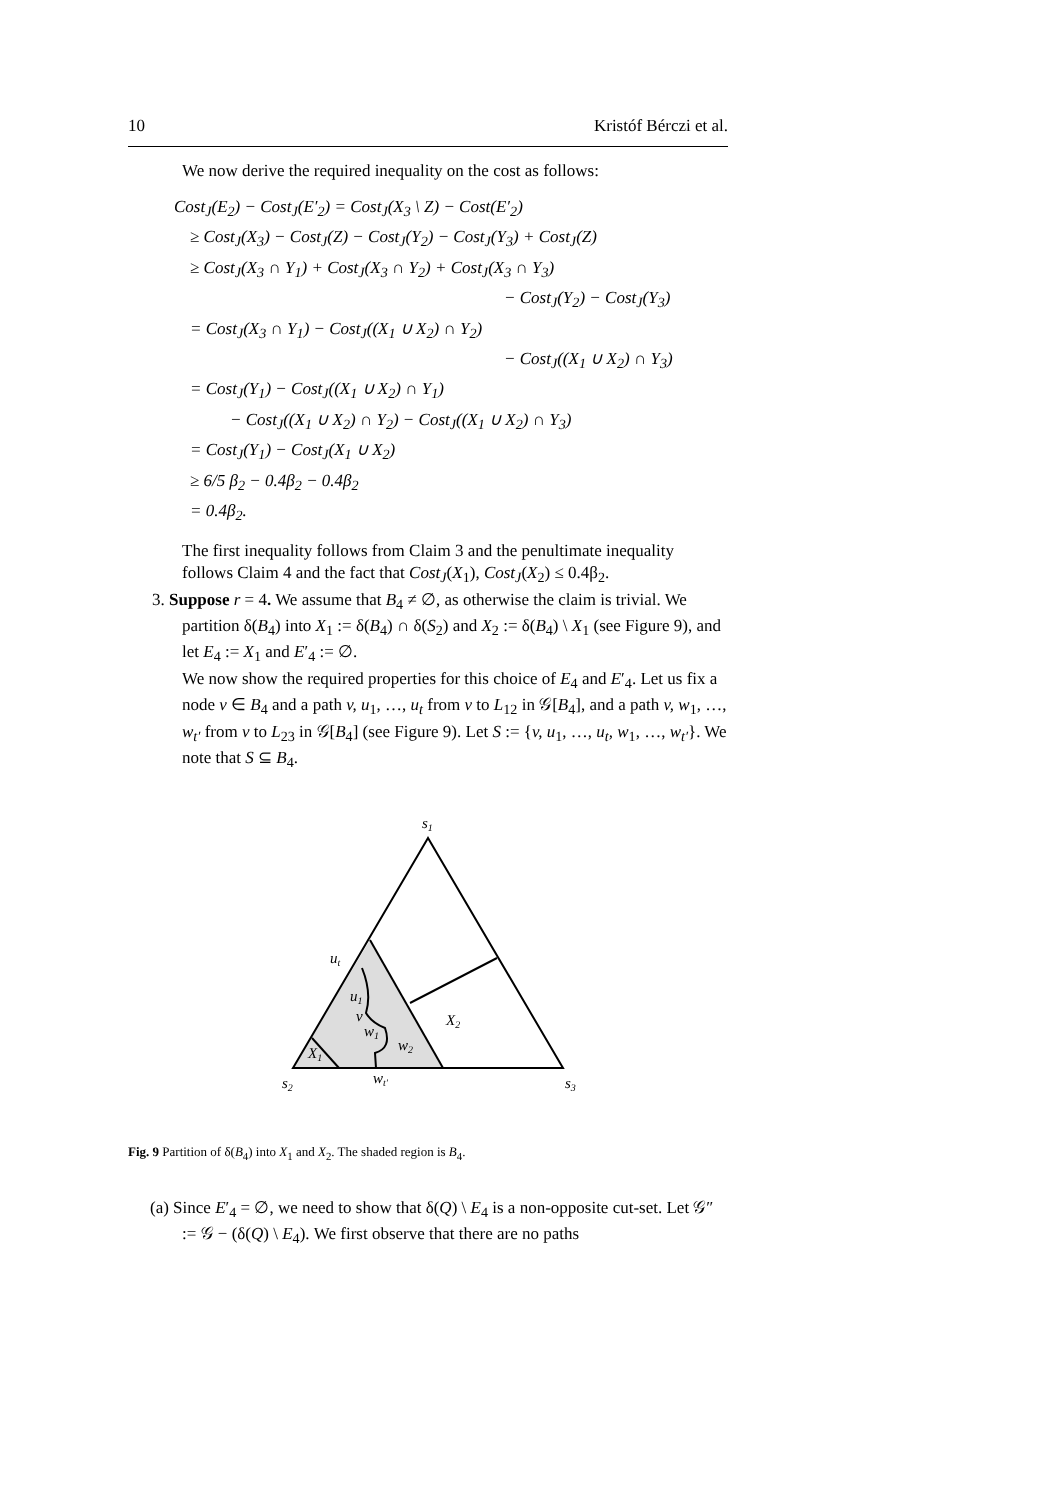10 Kristóf Bérczi et al.
We now derive the required inequality on the cost as follows:
Cost<sub>J</sub>(E<sub>2</sub>) − Cost<sub>J</sub>(E′<sub>2</sub>) = Cost<sub>J</sub>(X<sub>3</sub> \ Z) − Cost(E′<sub>2</sub>)
≥ Cost<sub>J</sub>(X<sub>3</sub>) − Cost<sub>J</sub>(Z) − Cost<sub>J</sub>(Y<sub>2</sub>) − Cost<sub>J</sub>(Y<sub>3</sub>) + Cost<sub>J</sub>(Z)
≥ Cost<sub>J</sub>(X<sub>3</sub> ∩ Y<sub>1</sub>) + Cost<sub>J</sub>(X<sub>3</sub> ∩ Y<sub>2</sub>) + Cost<sub>J</sub>(X<sub>3</sub> ∩ Y<sub>3</sub>)
− Cost<sub>J</sub>(Y<sub>2</sub>) − Cost<sub>J</sub>(Y<sub>3</sub>)
= Cost<sub>J</sub>(X<sub>3</sub> ∩ Y<sub>1</sub>) − Cost<sub>J</sub>((X<sub>1</sub> ∪ X<sub>2</sub>) ∩ Y<sub>2</sub>)
− Cost<sub>J</sub>((X<sub>1</sub> ∪ X<sub>2</sub>) ∩ Y<sub>3</sub>)
= Cost<sub>J</sub>(Y<sub>1</sub>) − Cost<sub>J</sub>((X<sub>1</sub> ∪ X<sub>2</sub>) ∩ Y<sub>1</sub>)
− Cost<sub>J</sub>((X<sub>1</sub> ∪ X<sub>2</sub>) ∩ Y<sub>2</sub>) − Cost<sub>J</sub>((X<sub>1</sub> ∪ X<sub>2</sub>) ∩ Y<sub>3</sub>)
= Cost<sub>J</sub>(Y<sub>1</sub>) − Cost<sub>J</sub>(X<sub>1</sub> ∪ X<sub>2</sub>)
≥ 6/5 β<sub>2</sub> − 0.4β<sub>2</sub> − 0.4β<sub>2</sub>
= 0.4β<sub>2</sub>.
The first inequality follows from Claim 3 and the penultimate inequality follows Claim 4 and the fact that Cost<sub>J</sub>(X<sub>1</sub>), Cost<sub>J</sub>(X<sub>2</sub>) ≤ 0.4β<sub>2</sub>.
3. Suppose r = 4. We assume that B<sub>4</sub> ≠ ∅, as otherwise the claim is trivial. We partition δ(B<sub>4</sub>) into X<sub>1</sub> := δ(B<sub>4</sub>) ∩ δ(S<sub>2</sub>) and X<sub>2</sub> := δ(B<sub>4</sub>) \ X<sub>1</sub> (see Figure 9), and let E<sub>4</sub> := X<sub>1</sub> and E′<sub>4</sub> := ∅.
We now show the required properties for this choice of E<sub>4</sub> and E′<sub>4</sub>. Let us fix a node v ∈ B<sub>4</sub> and a path v, u<sub>1</sub>, …, u<sub>t</sub> from v to L<sub>12</sub> in 𝒢[B<sub>4</sub>], and a path v, w<sub>1</sub>, …, w<sub>t′</sub> from v to L<sub>23</sub> in 𝒢[B<sub>4</sub>] (see Figure 9). Let S := {v, u<sub>1</sub>, …, u<sub>t</sub>, w<sub>1</sub>, …, w<sub>t′</sub>}. We note that S ⊆ B<sub>4</sub>.
s1
ut
u1
v
w1
w2
X2
X1
s2
wt′
s3
Fig. 9 Partition of δ(B<sub>4</sub>) into X<sub>1</sub> and X<sub>2</sub>. The shaded region is B<sub>4</sub>.
(a) Since E′<sub>4</sub> = ∅, we need to show that δ(Q) \ E<sub>4</sub> is a non-opposite cut-set. Let 𝒢″ := 𝒢 − (δ(Q) \ E<sub>4</sub>). We first observe that there are no paths